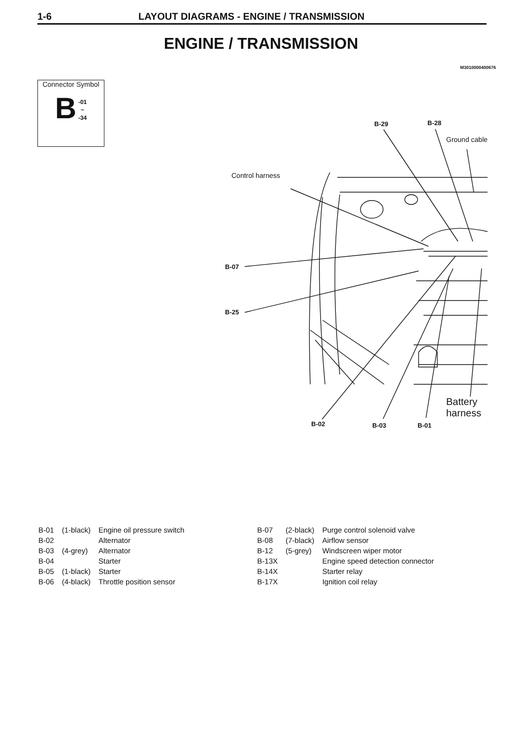1-6 LAYOUT DIAGRAMS - ENGINE / TRANSMISSION
ENGINE / TRANSMISSION
M3010000400676
Connector Symbol
B -01
~
-34
Control harness
Ground cable
B-29 B-28
B-07
B-25
B-02 B-03 B-01
Battery
harness
| B-01 | (1-black) | Engine oil pressure switch |
| B-02 | | Alternator |
| B-03 | (4-grey) | Alternator |
| B-04 | | Starter |
| B-05 | (1-black) | Starter |
| B-06 | (4-black) | Throttle position sensor |
| B-07 | (2-black) | Purge control solenoid valve |
| B-08 | (7-black) | Airflow sensor |
| B-12 | (5-grey) | Windscreen wiper motor |
| B-13X | | Engine speed detection connector |
| B-14X | | Starter relay |
| B-17X | | Ignition coil relay |